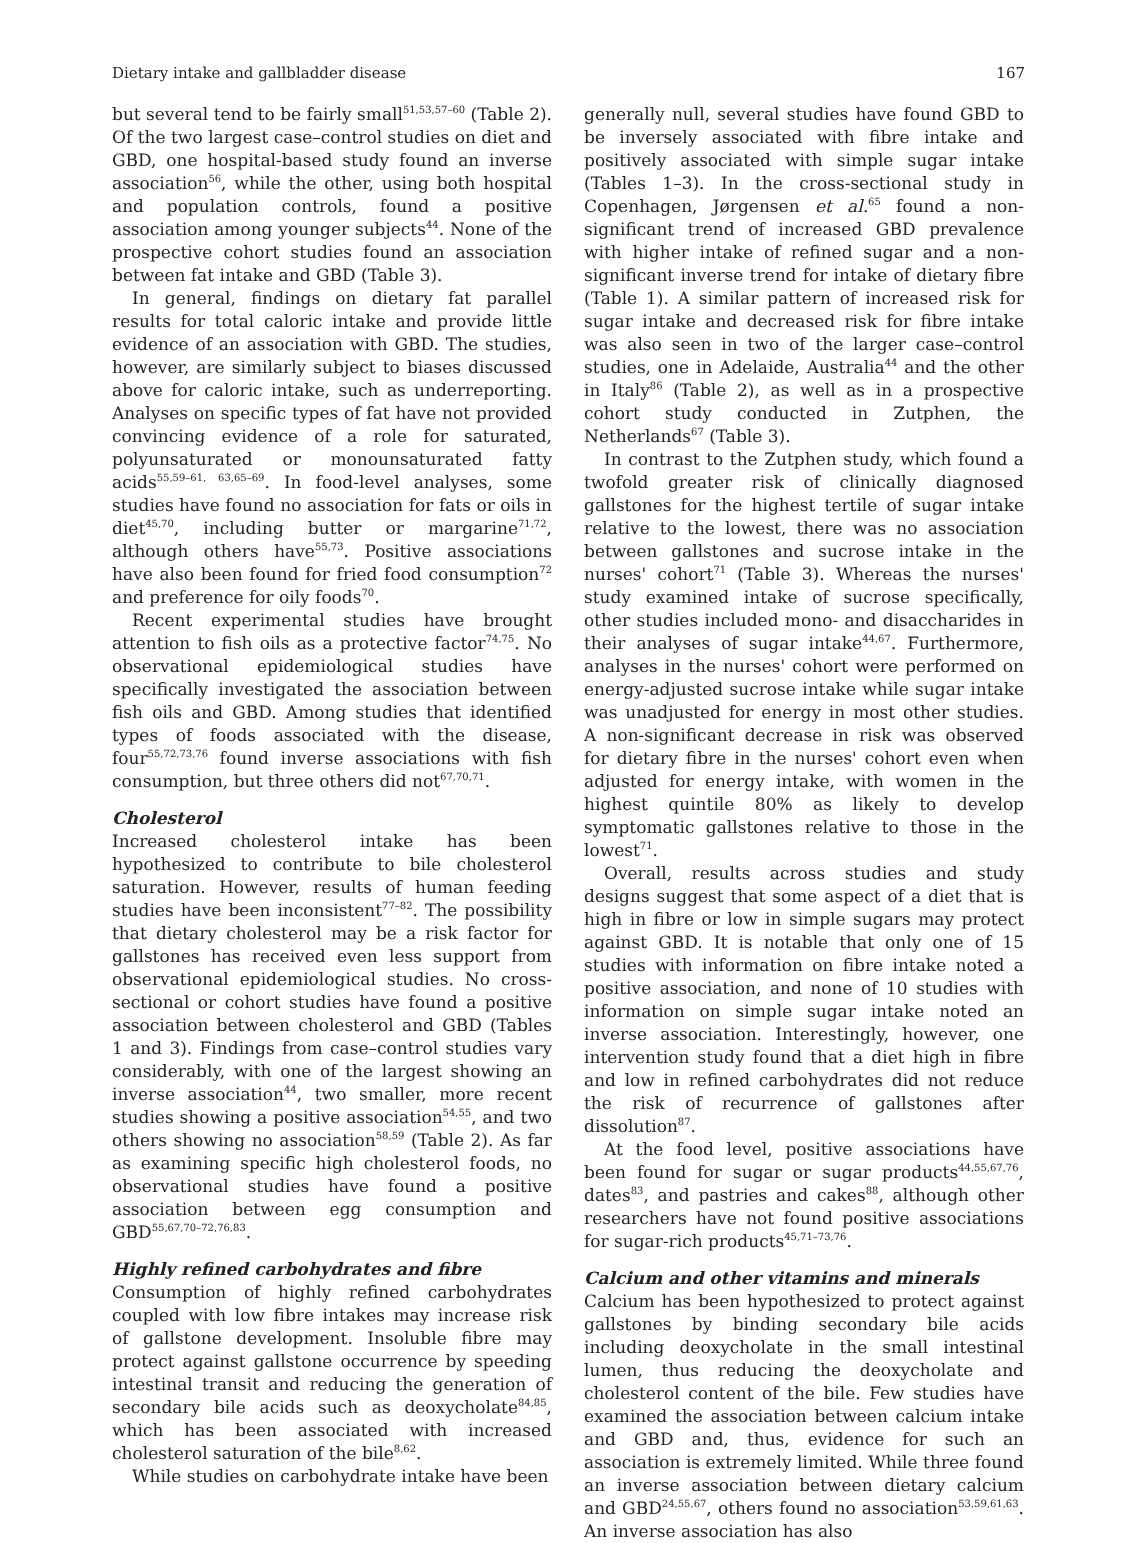Dietary intake and gallbladder disease 167
but several tend to be fairly small<sup>51,53,57–60</sup> (Table 2). Of the two largest case–control studies on diet and GBD, one hospital-based study found an inverse association<sup>56</sup>, while the other, using both hospital and population controls, found a positive association among younger subjects<sup>44</sup>. None of the prospective cohort studies found an association between fat intake and GBD (Table 3).
In general, findings on dietary fat parallel results for total caloric intake and provide little evidence of an association with GBD. The studies, however, are similarly subject to biases discussed above for caloric intake, such as underreporting. Analyses on specific types of fat have not provided convincing evidence of a role for saturated, polyunsaturated or monounsaturated fatty acids<sup>55,59–61, 63,65–69</sup>. In food-level analyses, some studies have found no association for fats or oils in diet<sup>45,70</sup>, including butter or margarine<sup>71,72</sup>, although others have<sup>55,73</sup>. Positive associations have also been found for fried food consumption<sup>72</sup> and preference for oily foods<sup>70</sup>.
Recent experimental studies have brought attention to fish oils as a protective factor<sup>74,75</sup>. No observational epidemiological studies have specifically investigated the association between fish oils and GBD. Among studies that identified types of foods associated with the disease, four<sup>55,72,73,76</sup> found inverse associations with fish consumption, but three others did not<sup>67,70,71</sup>.
Cholesterol
Increased cholesterol intake has been hypothesized to contribute to bile cholesterol saturation. However, results of human feeding studies have been inconsistent<sup>77–82</sup>. The possibility that dietary cholesterol may be a risk factor for gallstones has received even less support from observational epidemiological studies. No cross-sectional or cohort studies have found a positive association between cholesterol and GBD (Tables 1 and 3). Findings from case–control studies vary considerably, with one of the largest showing an inverse association<sup>44</sup>, two smaller, more recent studies showing a positive association<sup>54,55</sup>, and two others showing no association<sup>58,59</sup> (Table 2). As far as examining specific high cholesterol foods, no observational studies have found a positive association between egg consumption and GBD<sup>55,67,70–72,76,83</sup>.
Highly refined carbohydrates and fibre
Consumption of highly refined carbohydrates coupled with low fibre intakes may increase risk of gallstone development. Insoluble fibre may protect against gallstone occurrence by speeding intestinal transit and reducing the generation of secondary bile acids such as deoxycholate<sup>84,85</sup>, which has been associated with increased cholesterol saturation of the bile<sup>8,62</sup>.
While studies on carbohydrate intake have been
generally null, several studies have found GBD to be inversely associated with fibre intake and positively associated with simple sugar intake (Tables 1–3). In the cross-sectional study in Copenhagen, Jørgensen et al.<sup>65</sup> found a non-significant trend of increased GBD prevalence with higher intake of refined sugar and a non-significant inverse trend for intake of dietary fibre (Table 1). A similar pattern of increased risk for sugar intake and decreased risk for fibre intake was also seen in two of the larger case–control studies, one in Adelaide, Australia<sup>44</sup> and the other in Italy<sup>86</sup> (Table 2), as well as in a prospective cohort study conducted in Zutphen, the Netherlands<sup>67</sup> (Table 3).
In contrast to the Zutphen study, which found a twofold greater risk of clinically diagnosed gallstones for the highest tertile of sugar intake relative to the lowest, there was no association between gallstones and sucrose intake in the nurses' cohort<sup>71</sup> (Table 3). Whereas the nurses' study examined intake of sucrose specifically, other studies included mono- and disaccharides in their analyses of sugar intake<sup>44,67</sup>. Furthermore, analyses in the nurses' cohort were performed on energy-adjusted sucrose intake while sugar intake was unadjusted for energy in most other studies. A non-significant decrease in risk was observed for dietary fibre in the nurses' cohort even when adjusted for energy intake, with women in the highest quintile 80% as likely to develop symptomatic gallstones relative to those in the lowest<sup>71</sup>.
Overall, results across studies and study designs suggest that some aspect of a diet that is high in fibre or low in simple sugars may protect against GBD. It is notable that only one of 15 studies with information on fibre intake noted a positive association, and none of 10 studies with information on simple sugar intake noted an inverse association. Interestingly, however, one intervention study found that a diet high in fibre and low in refined carbohydrates did not reduce the risk of recurrence of gallstones after dissolution<sup>87</sup>.
At the food level, positive associations have been found for sugar or sugar products<sup>44,55,67,76</sup>, dates<sup>83</sup>, and pastries and cakes<sup>88</sup>, although other researchers have not found positive associations for sugar-rich products<sup>45,71–73,76</sup>.
Calcium and other vitamins and minerals
Calcium has been hypothesized to protect against gallstones by binding secondary bile acids including deoxycholate in the small intestinal lumen, thus reducing the deoxycholate and cholesterol content of the bile. Few studies have examined the association between calcium intake and GBD and, thus, evidence for such an association is extremely limited. While three found an inverse association between dietary calcium and GBD<sup>24,55,67</sup>, others found no association<sup>53,59,61,63</sup>. An inverse association has also